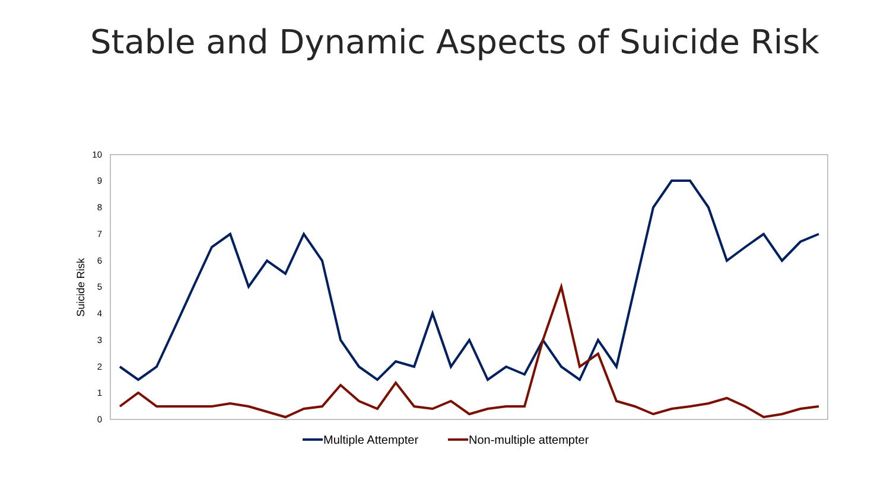Stable and Dynamic Aspects of Suicide Risk
0
1
2
3
4
5
6
7
8
9
10
Suicide Risk
Multiple Attempter
Non-multiple attempter